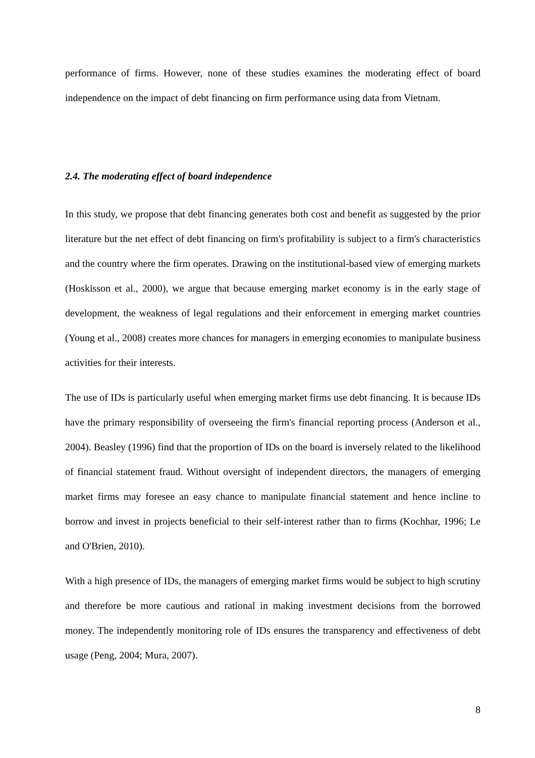performance of firms. However, none of these studies examines the moderating effect of board independence on the impact of debt financing on firm performance using data from Vietnam.
2.4. The moderating effect of board independence
In this study, we propose that debt financing generates both cost and benefit as suggested by the prior literature but the net effect of debt financing on firm's profitability is subject to a firm's characteristics and the country where the firm operates. Drawing on the institutional-based view of emerging markets (Hoskisson et al., 2000), we argue that because emerging market economy is in the early stage of development, the weakness of legal regulations and their enforcement in emerging market countries (Young et al., 2008) creates more chances for managers in emerging economies to manipulate business activities for their interests.
The use of IDs is particularly useful when emerging market firms use debt financing. It is because IDs have the primary responsibility of overseeing the firm's financial reporting process (Anderson et al., 2004). Beasley (1996) find that the proportion of IDs on the board is inversely related to the likelihood of financial statement fraud. Without oversight of independent directors, the managers of emerging market firms may foresee an easy chance to manipulate financial statement and hence incline to borrow and invest in projects beneficial to their self-interest rather than to firms (Kochhar, 1996; Le and O'Brien, 2010).
With a high presence of IDs, the managers of emerging market firms would be subject to high scrutiny and therefore be more cautious and rational in making investment decisions from the borrowed money. The independently monitoring role of IDs ensures the transparency and effectiveness of debt usage (Peng, 2004; Mura, 2007).
8